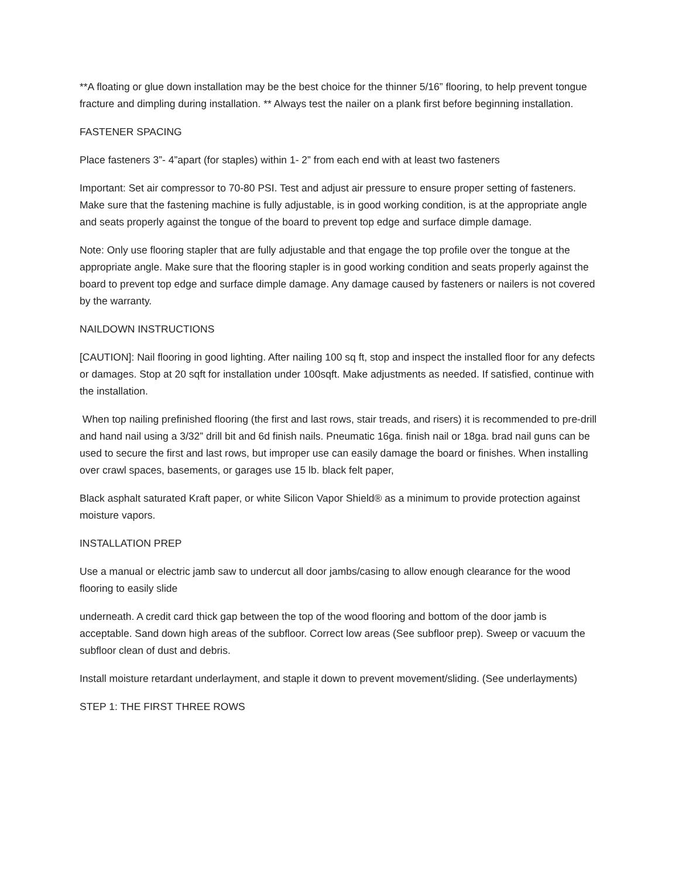**A floating or glue down installation may be the best choice for the thinner 5/16” flooring, to help prevent tongue fracture and dimpling during installation. ** Always test the nailer on a plank first before beginning installation.
FASTENER SPACING
Place fasteners 3”- 4”apart (for staples) within 1- 2” from each end with at least two fasteners
Important: Set air compressor to 70-80 PSI. Test and adjust air pressure to ensure proper setting of fasteners. Make sure that the fastening machine is fully adjustable, is in good working condition, is at the appropriate angle and seats properly against the tongue of the board to prevent top edge and surface dimple damage.
Note: Only use flooring stapler that are fully adjustable and that engage the top profile over the tongue at the appropriate angle. Make sure that the flooring stapler is in good working condition and seats properly against the board to prevent top edge and surface dimple damage. Any damage caused by fasteners or nailers is not covered by the warranty.
NAILDOWN INSTRUCTIONS
[CAUTION]: Nail flooring in good lighting. After nailing 100 sq ft, stop and inspect the installed floor for any defects or damages. Stop at 20 sqft for installation under 100sqft. Make adjustments as needed. If satisfied, continue with the installation.
When top nailing prefinished flooring (the first and last rows, stair treads, and risers) it is recommended to pre-drill and hand nail using a 3/32” drill bit and 6d finish nails. Pneumatic 16ga. finish nail or 18ga. brad nail guns can be used to secure the first and last rows, but improper use can easily damage the board or finishes. When installing over crawl spaces, basements, or garages use 15 lb. black felt paper,
Black asphalt saturated Kraft paper, or white Silicon Vapor Shield® as a minimum to provide protection against moisture vapors.
INSTALLATION PREP
Use a manual or electric jamb saw to undercut all door jambs/casing to allow enough clearance for the wood flooring to easily slide
underneath. A credit card thick gap between the top of the wood flooring and bottom of the door jamb is acceptable. Sand down high areas of the subfloor. Correct low areas (See subfloor prep). Sweep or vacuum the subfloor clean of dust and debris.
Install moisture retardant underlayment, and staple it down to prevent movement/sliding. (See underlayments)
STEP 1: THE FIRST THREE ROWS